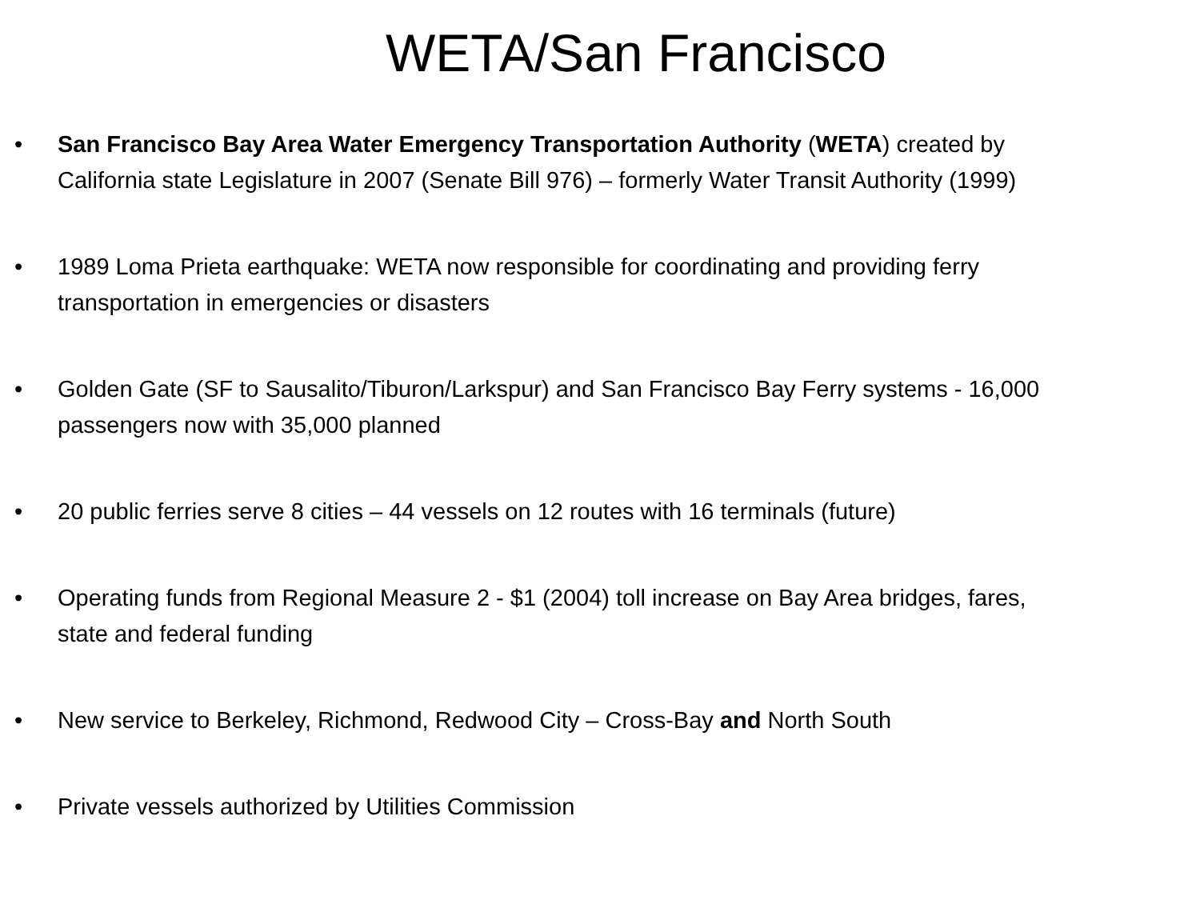WETA/San Francisco
• San Francisco Bay Area Water Emergency Transportation Authority (WETA) created by California state Legislature in 2007 (Senate Bill 976) – formerly Water Transit Authority (1999)
• 1989 Loma Prieta earthquake: WETA now responsible for coordinating and providing ferry transportation in emergencies or disasters
• Golden Gate (SF to Sausalito/Tiburon/Larkspur) and San Francisco Bay Ferry systems - 16,000 passengers now with 35,000 planned
• 20 public ferries serve 8 cities – 44 vessels on 12 routes with 16 terminals (future)
• Operating funds from Regional Measure 2 - $1 (2004) toll increase on Bay Area bridges, fares, state and federal funding
• New service to Berkeley, Richmond, Redwood City – Cross-Bay and North South
• Private vessels authorized by Utilities Commission